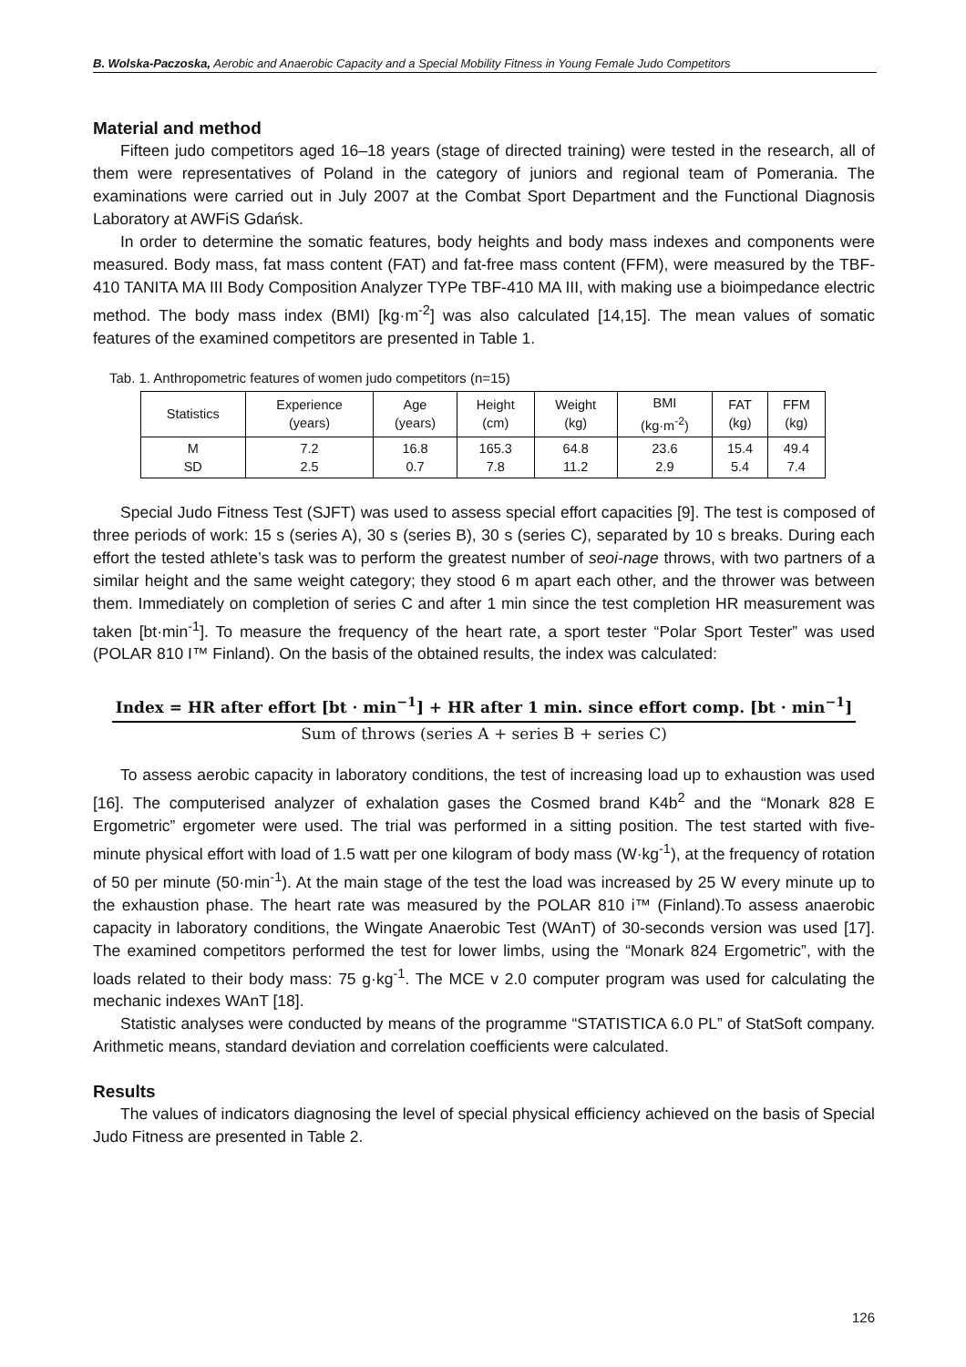B. Wolska-Paczoska, Aerobic and Anaerobic Capacity and a Special Mobility Fitness in Young Female Judo Competitors
Material and method
Fifteen judo competitors aged 16–18 years (stage of directed training) were tested in the research, all of them were representatives of Poland in the category of juniors and regional team of Pomerania. The examinations were carried out in July 2007 at the Combat Sport Department and the Functional Diagnosis Laboratory at AWFiS Gdańsk.
In order to determine the somatic features, body heights and body mass indexes and components were measured. Body mass, fat mass content (FAT) and fat-free mass content (FFM), were measured by the TBF-410 TANITA MA III Body Composition Analyzer TYPe TBF-410 MA III, with making use a bioimpedance electric method. The body mass index (BMI) [kg·m<sup>-2</sup>] was also calculated [14,15]. The mean values of somatic features of the examined competitors are presented in Table 1.
Tab. 1. Anthropometric features of women judo competitors (n=15)
| Statistics | Experience (years) | Age (years) | Height (cm) | Weight (kg) | BMI (kg·m<sup>-2</sup>) | FAT (kg) | FFM (kg) |
| --- | --- | --- | --- | --- | --- | --- | --- |
| M SD | 7.2 2.5 | 16.8 0.7 | 165.3 7.8 | 64.8 11.2 | 23.6 2.9 | 15.4 5.4 | 49.4 7.4 |
Special Judo Fitness Test (SJFT) was used to assess special effort capacities [9]. The test is composed of three periods of work: 15 s (series A), 30 s (series B), 30 s (series C), separated by 10 s breaks. During each effort the tested athlete’s task was to perform the greatest number of seoi-nage throws, with two partners of a similar height and the same weight category; they stood 6 m apart each other, and the thrower was between them. Immediately on completion of series C and after 1 min since the test completion HR measurement was taken [bt·min<sup>-1</sup>]. To measure the frequency of the heart rate, a sport tester “Polar Sport Tester” was used (POLAR 810 I™ Finland). On the basis of the obtained results, the index was calculated:
Index = HR after effort [bt · min<sup>−1</sup>] + HR after 1 min. since effort comp. [bt · min<sup>−1</sup>]
Sum of throws (series A + series B + series C)
To assess aerobic capacity in laboratory conditions, the test of increasing load up to exhaustion was used [16]. The computerised analyzer of exhalation gases the Cosmed brand K4b<sup>2</sup> and the “Monark 828 E Ergometric” ergometer were used. The trial was performed in a sitting position. The test started with five-minute physical effort with load of 1.5 watt per one kilogram of body mass (W·kg<sup>-1</sup>), at the frequency of rotation of 50 per minute (50·min<sup>-1</sup>). At the main stage of the test the load was increased by 25 W every minute up to the exhaustion phase. The heart rate was measured by the POLAR 810 i™ (Finland).To assess anaerobic capacity in laboratory conditions, the Wingate Anaerobic Test (WAnT) of 30-seconds version was used [17]. The examined competitors performed the test for lower limbs, using the “Monark 824 Ergometric”, with the loads related to their body mass: 75 g·kg<sup>-1</sup>. The MCE v 2.0 computer program was used for calculating the mechanic indexes WAnT [18].
Statistic analyses were conducted by means of the programme “STATISTICA 6.0 PL” of StatSoft company. Arithmetic means, standard deviation and correlation coefficients were calculated.
Results
The values of indicators diagnosing the level of special physical efficiency achieved on the basis of Special Judo Fitness are presented in Table 2.
126